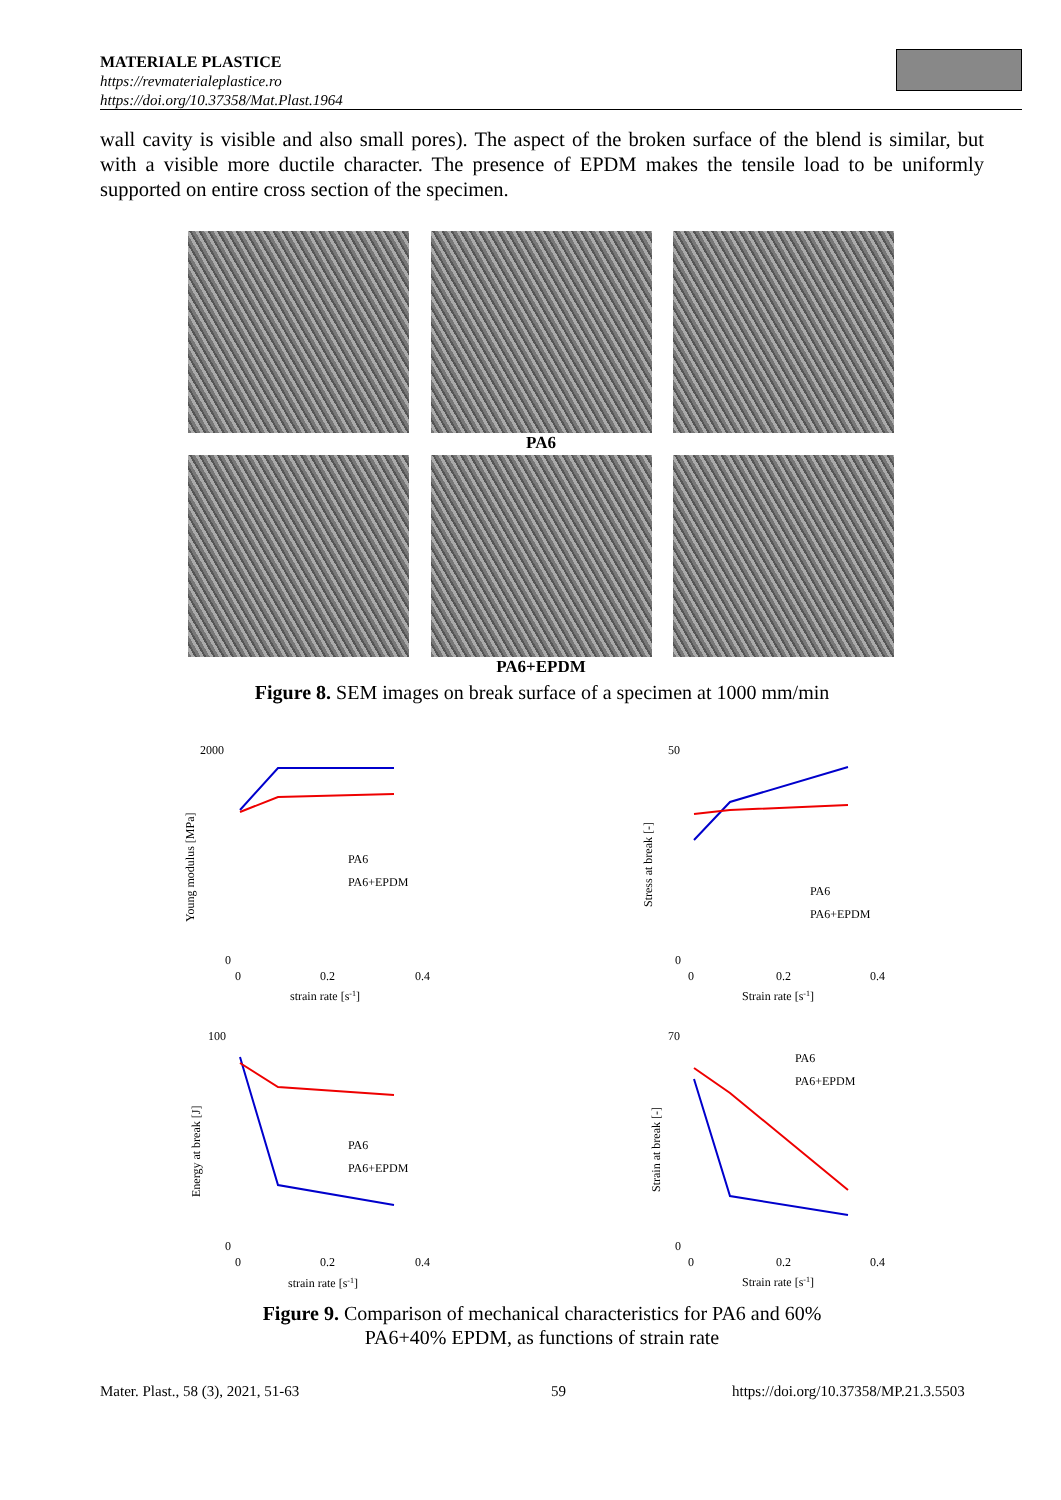MATERIALE PLASTICE
https://revmaterialeplastice.ro
https://doi.org/10.37358/Mat.Plast.1964
wall cavity is visible and also small pores). The aspect of the broken surface of the blend is similar, but with a visible more ductile character. The presence of EPDM makes the tensile load to be uniformly supported on entire cross section of the specimen.
PA6
PA6+EPDM
Figure 8. SEM images on break surface of a specimen at 1000 mm/min
2000
0
0
0.2
0.4
strain rate [s-1]
Young modulus [MPa]
PA6
PA6+EPDM
50
0
0
0.2
0.4
Strain rate [s-1]
Stress at break [-]
PA6
PA6+EPDM
100
0
0
0.2
0.4
strain rate [s-1]
Energy at break [J]
PA6
PA6+EPDM
70
0
0
0.2
0.4
Strain rate [s-1]
Strain at break [-]
PA6
PA6+EPDM
Figure 9. Comparison of mechanical characteristics for PA6 and 60%
PA6+40% EPDM, as functions of strain rate
Mater. Plast., 58 (3), 2021, 51-63
59
https://doi.org/10.37358/MP.21.3.5503